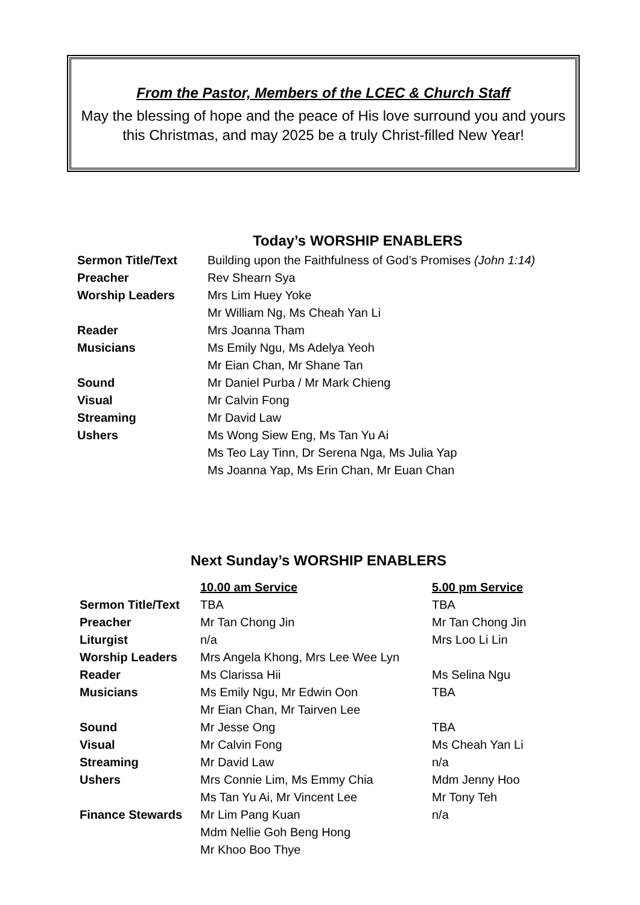From the Pastor, Members of the LCEC & Church Staff
May the blessing of hope and the peace of His love surround you and yours
this Christmas, and may 2025 be a truly Christ-filled New Year!
Today’s WORSHIP ENABLERS
| Sermon Title/Text | Building upon the Faithfulness of God’s Promises (John 1:14) |
| Preacher | Rev Shearn Sya |
| Worship Leaders | Mrs Lim Huey Yoke Mr William Ng, Ms Cheah Yan Li |
| Reader | Mrs Joanna Tham |
| Musicians | Ms Emily Ngu, Ms Adelya Yeoh Mr Eian Chan, Mr Shane Tan |
| Sound | Mr Daniel Purba / Mr Mark Chieng |
| Visual | Mr Calvin Fong |
| Streaming | Mr David Law |
| Ushers | Ms Wong Siew Eng, Ms Tan Yu Ai Ms Teo Lay Tinn, Dr Serena Nga, Ms Julia Yap Ms Joanna Yap, Ms Erin Chan, Mr Euan Chan |
Next Sunday’s WORSHIP ENABLERS
| | 10.00 am Service | 5.00 pm Service |
| --- | --- | --- |
| Sermon Title/Text | TBA | TBA |
| Preacher | Mr Tan Chong Jin | Mr Tan Chong Jin |
| Liturgist | n/a | Mrs Loo Li Lin |
| Worship Leaders | Mrs Angela Khong, Mrs Lee Wee Lyn | |
| Reader | Ms Clarissa Hii | Ms Selina Ngu |
| Musicians | Ms Emily Ngu, Mr Edwin Oon Mr Eian Chan, Mr Tairven Lee | TBA |
| Sound | Mr Jesse Ong | TBA |
| Visual | Mr Calvin Fong | Ms Cheah Yan Li |
| Streaming | Mr David Law | n/a |
| Ushers | Mrs Connie Lim, Ms Emmy Chia Ms Tan Yu Ai, Mr Vincent Lee | Mdm Jenny Hoo Mr Tony Teh |
| Finance Stewards | Mr Lim Pang Kuan Mdm Nellie Goh Beng Hong Mr Khoo Boo Thye | n/a |